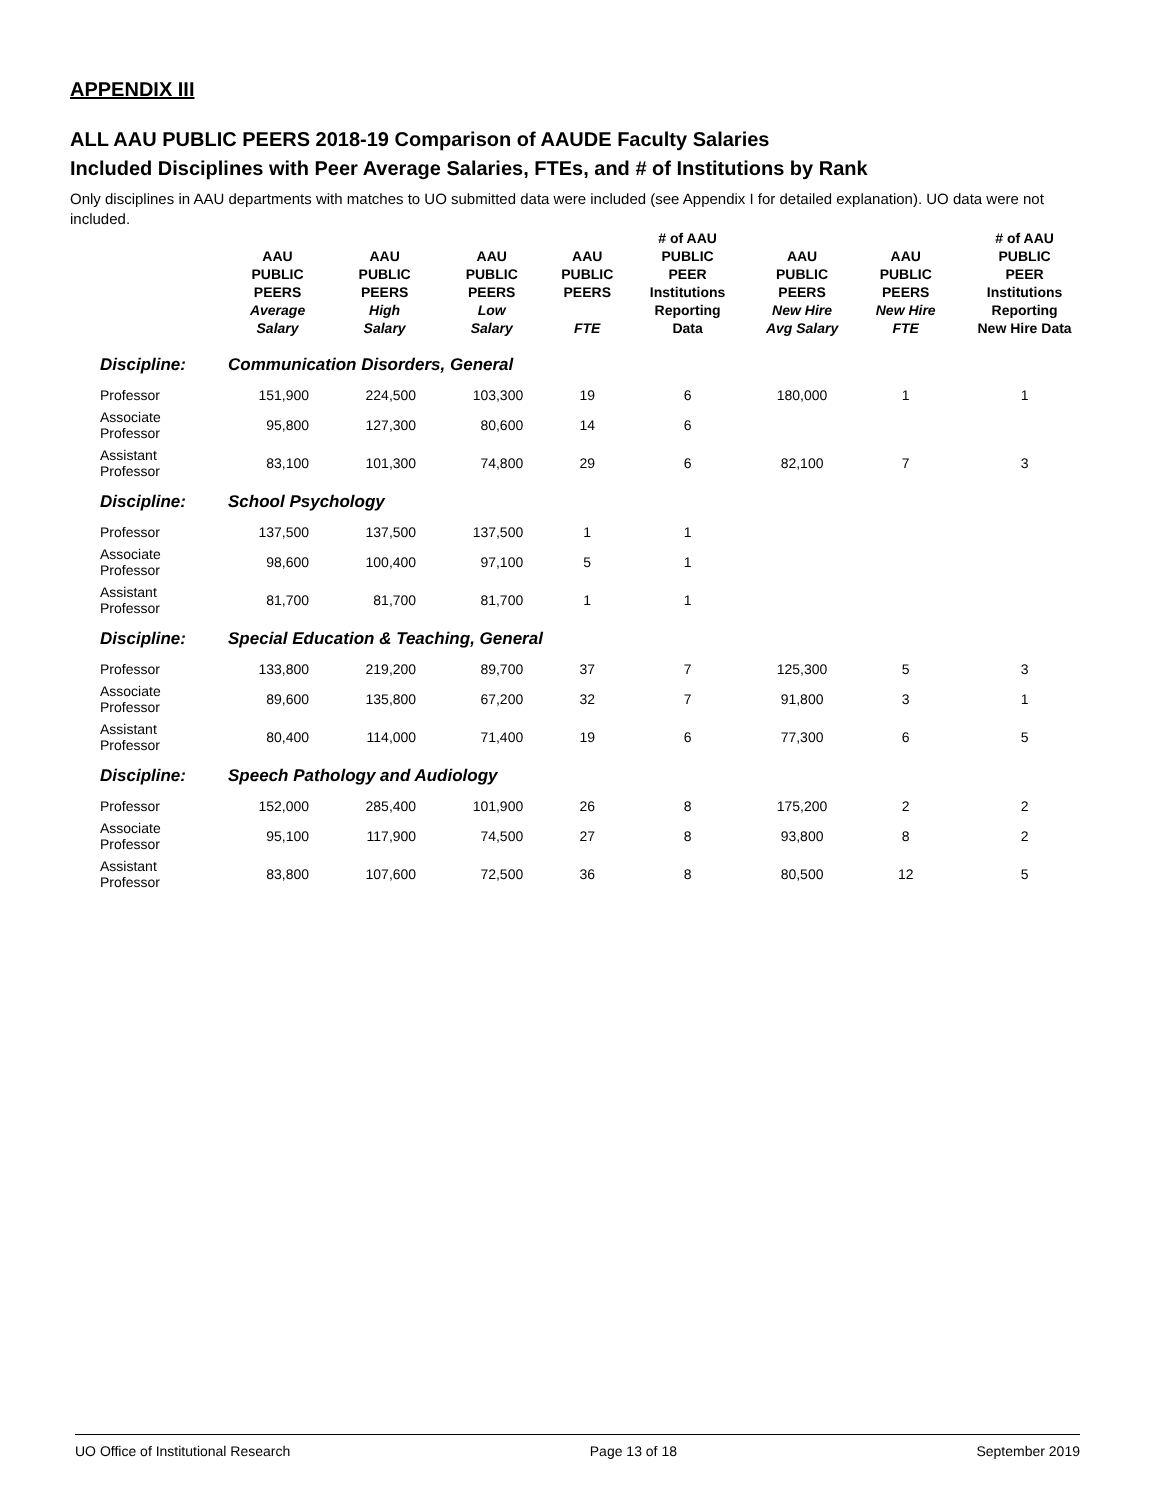APPENDIX III
ALL AAU PUBLIC PEERS 2018-19 Comparison of AAUDE Faculty Salaries
Included Disciplines with Peer Average Salaries, FTEs, and # of Institutions by Rank
Only disciplines in AAU departments with matches to UO submitted data were included (see Appendix I for detailed explanation). UO data were not included.
| | AAU PUBLIC PEERS Average Salary | AAU PUBLIC PEERS High Salary | AAU PUBLIC PEERS Low Salary | AAU PUBLIC PEERS FTE | # of AAU PUBLIC PEER Institutions Reporting Data | AAU PUBLIC PEERS New Hire Avg Salary | AAU PUBLIC PEERS New Hire FTE | # of AAU PUBLIC PEER Institutions Reporting New Hire Data |
| --- | --- | --- | --- | --- | --- | --- | --- | --- |
| Discipline: | Communication Disorders, General | | | | | | | |
| Professor | 151,900 | 224,500 | 103,300 | 19 | 6 | 180,000 | 1 | 1 |
| Associate Professor | 95,800 | 127,300 | 80,600 | 14 | 6 | | | |
| Assistant Professor | 83,100 | 101,300 | 74,800 | 29 | 6 | 82,100 | 7 | 3 |
| Discipline: | School Psychology | | | | | | | |
| Professor | 137,500 | 137,500 | 137,500 | 1 | 1 | | | |
| Associate Professor | 98,600 | 100,400 | 97,100 | 5 | 1 | | | |
| Assistant Professor | 81,700 | 81,700 | 81,700 | 1 | 1 | | | |
| Discipline: | Special Education & Teaching, General | | | | | | | |
| Professor | 133,800 | 219,200 | 89,700 | 37 | 7 | 125,300 | 5 | 3 |
| Associate Professor | 89,600 | 135,800 | 67,200 | 32 | 7 | 91,800 | 3 | 1 |
| Assistant Professor | 80,400 | 114,000 | 71,400 | 19 | 6 | 77,300 | 6 | 5 |
| Discipline: | Speech Pathology and Audiology | | | | | | | |
| Professor | 152,000 | 285,400 | 101,900 | 26 | 8 | 175,200 | 2 | 2 |
| Associate Professor | 95,100 | 117,900 | 74,500 | 27 | 8 | 93,800 | 8 | 2 |
| Assistant Professor | 83,800 | 107,600 | 72,500 | 36 | 8 | 80,500 | 12 | 5 |
UO Office of Institutional Research Page 13 of 18 September 2019